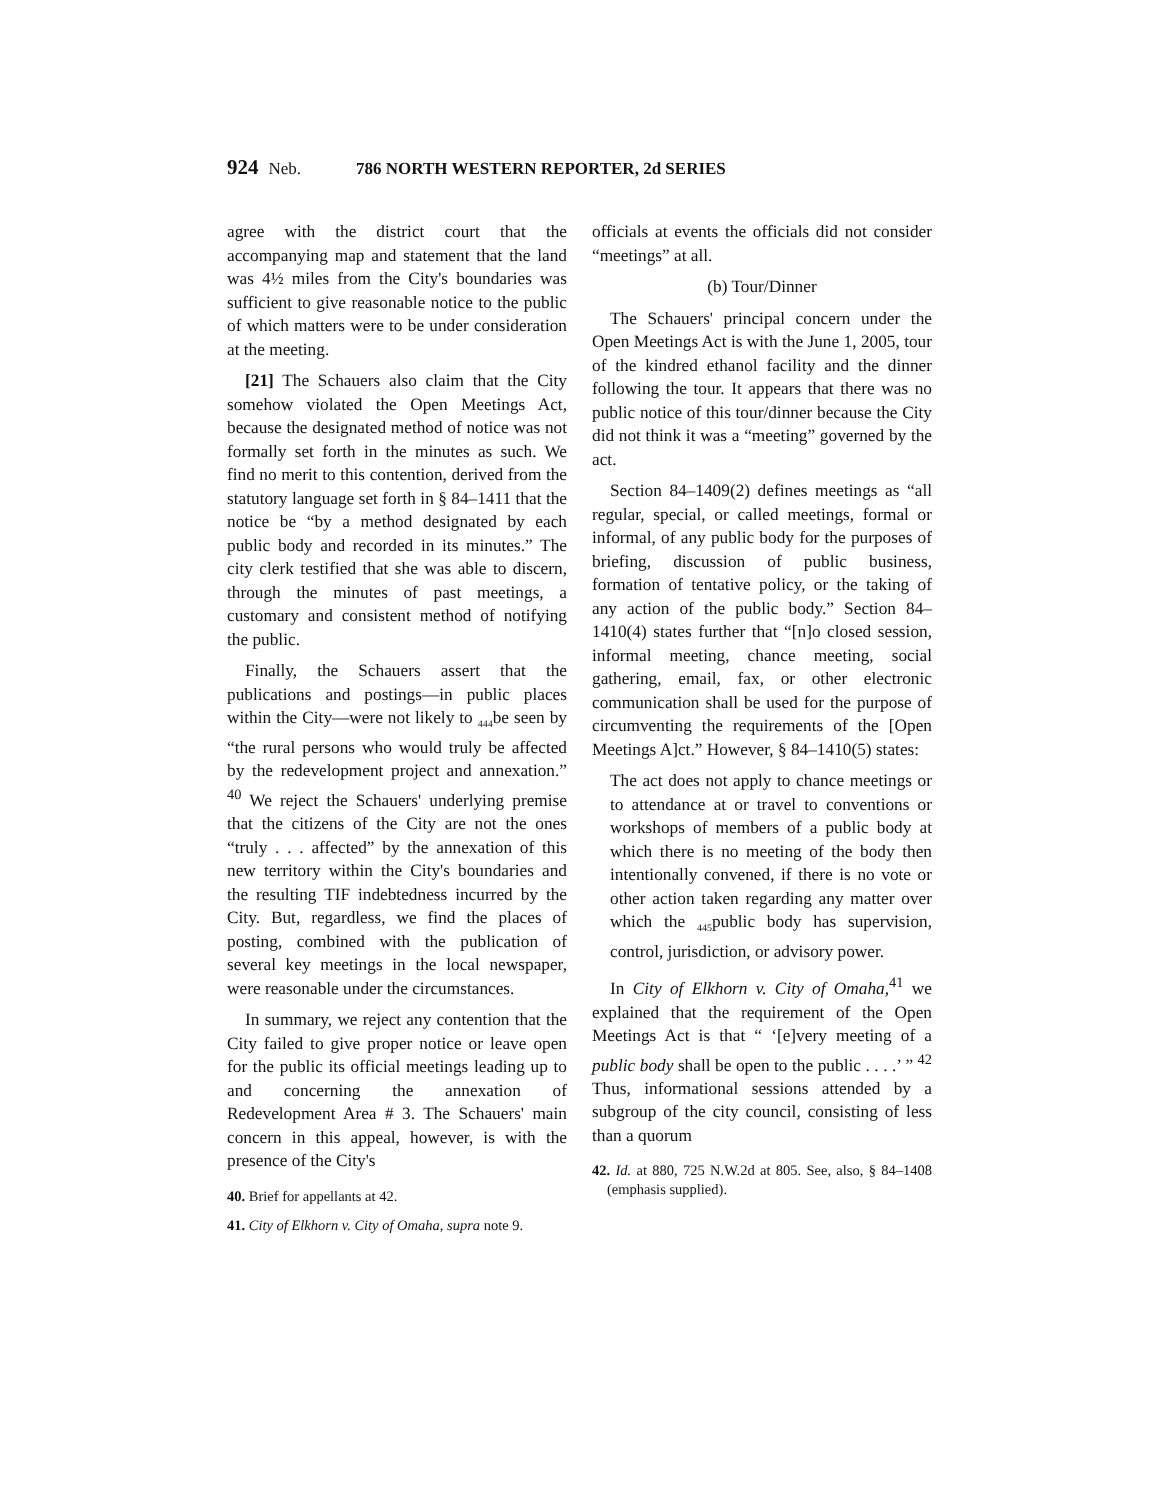924 Neb. 786 NORTH WESTERN REPORTER, 2d SERIES
agree with the district court that the accompanying map and statement that the land was 4½ miles from the City's boundaries was sufficient to give reasonable notice to the public of which matters were to be under consideration at the meeting.
[21] The Schauers also claim that the City somehow violated the Open Meetings Act, because the designated method of notice was not formally set forth in the minutes as such. We find no merit to this contention, derived from the statutory language set forth in § 84–1411 that the notice be “by a method designated by each public body and recorded in its minutes.” The city clerk testified that she was able to discern, through the minutes of past meetings, a customary and consistent method of notifying the public.
Finally, the Schauers assert that the publications and postings—in public places within the City—were not likely to <sub>444</sub>be seen by “the rural persons who would truly be affected by the redevelopment project and annexation.” <sup>40</sup> We reject the Schauers' underlying premise that the citizens of the City are not the ones “truly . . . affected” by the annexation of this new territory within the City's boundaries and the resulting TIF indebtedness incurred by the City. But, regardless, we find the places of posting, combined with the publication of several key meetings in the local newspaper, were reasonable under the circumstances.
In summary, we reject any contention that the City failed to give proper notice or leave open for the public its official meetings leading up to and concerning the annexation of Redevelopment Area # 3. The Schauers' main concern in this appeal, however, is with the presence of the City's
40. Brief for appellants at 42.
41. City of Elkhorn v. City of Omaha, supra note 9.
officials at events the officials did not consider “meetings” at all.
(b) Tour/Dinner
The Schauers' principal concern under the Open Meetings Act is with the June 1, 2005, tour of the kindred ethanol facility and the dinner following the tour. It appears that there was no public notice of this tour/dinner because the City did not think it was a “meeting” governed by the act.
Section 84–1409(2) defines meetings as “all regular, special, or called meetings, formal or informal, of any public body for the purposes of briefing, discussion of public business, formation of tentative policy, or the taking of any action of the public body.” Section 84–1410(4) states further that “[n]o closed session, informal meeting, chance meeting, social gathering, email, fax, or other electronic communication shall be used for the purpose of circumventing the requirements of the [Open Meetings A]ct.” However, § 84–1410(5) states:
The act does not apply to chance meetings or to attendance at or travel to conventions or workshops of members of a public body at which there is no meeting of the body then intentionally convened, if there is no vote or other action taken regarding any matter over which the <sub>445</sub>public body has supervision, control, jurisdiction, or advisory power.
In City of Elkhorn v. City of Omaha,<sup>41</sup> we explained that the requirement of the Open Meetings Act is that “ ‘[e]very meeting of a public body shall be open to the public . . . .’ ” <sup>42</sup> Thus, informational sessions attended by a subgroup of the city council, consisting of less than a quorum
42. Id. at 880, 725 N.W.2d at 805. See, also, § 84–1408 (emphasis supplied).